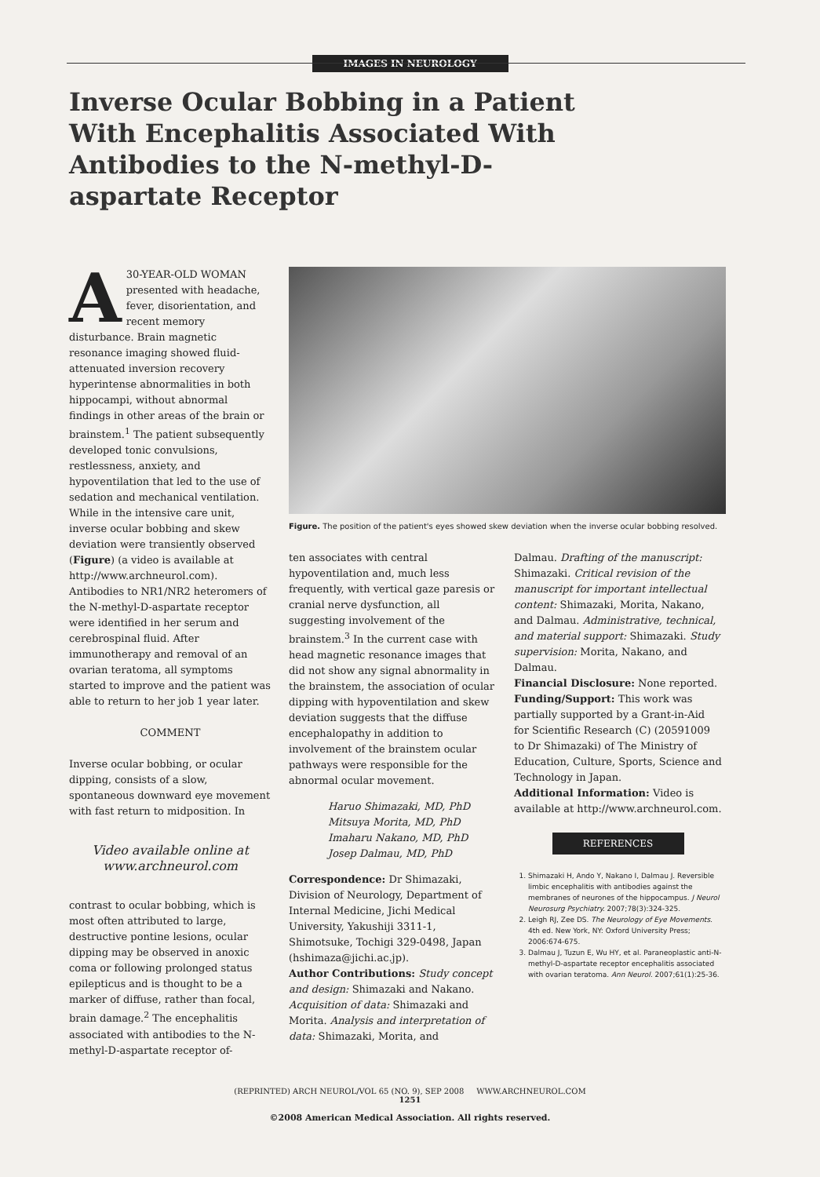IMAGES IN NEUROLOGY
Inverse Ocular Bobbing in a Patient With Encephalitis Associated With Antibodies to the N-methyl-D-aspartate Receptor
A 30-YEAR-OLD WOMAN presented with headache, fever, disorientation, and recent memory disturbance. Brain magnetic resonance imaging showed fluid-attenuated inversion recovery hyperintense abnormalities in both hippocampi, without abnormal findings in other areas of the brain or brainstem.<sup>1</sup> The patient subsequently developed tonic convulsions, restlessness, anxiety, and hypoventilation that led to the use of sedation and mechanical ventilation. While in the intensive care unit, inverse ocular bobbing and skew deviation were transiently observed (Figure) (a video is available at http://www.archneurol.com). Antibodies to NR1/NR2 heteromers of the N-methyl-D-aspartate receptor were identified in her serum and cerebrospinal fluid. After immunotherapy and removal of an ovarian teratoma, all symptoms started to improve and the patient was able to return to her job 1 year later.
COMMENT
Inverse ocular bobbing, or ocular dipping, consists of a slow, spontaneous downward eye movement with fast return to midposition. In
Video available online at www.archneurol.com
contrast to ocular bobbing, which is most often attributed to large, destructive pontine lesions, ocular dipping may be observed in anoxic coma or following prolonged status epilepticus and is thought to be a marker of diffuse, rather than focal, brain damage.<sup>2</sup> The encephalitis associated with antibodies to the N-methyl-D-aspartate receptor of-
Figure. The position of the patient's eyes showed skew deviation when the inverse ocular bobbing resolved.
ten associates with central hypoventilation and, much less frequently, with vertical gaze paresis or cranial nerve dysfunction, all suggesting involvement of the brainstem.<sup>3</sup> In the current case with head magnetic resonance images that did not show any signal abnormality in the brainstem, the association of ocular dipping with hypoventilation and skew deviation suggests that the diffuse encephalopathy in addition to involvement of the brainstem ocular pathways were responsible for the abnormal ocular movement.
Haruo Shimazaki, MD, PhD
Mitsuya Morita, MD, PhD
Imaharu Nakano, MD, PhD
Josep Dalmau, MD, PhD
Correspondence: Dr Shimazaki, Division of Neurology, Department of Internal Medicine, Jichi Medical University, Yakushiji 3311-1, Shimotsuke, Tochigi 329-0498, Japan (hshimaza@jichi.ac.jp).
Author Contributions: Study concept and design: Shimazaki and Nakano. Acquisition of data: Shimazaki and Morita. Analysis and interpretation of data: Shimazaki, Morita, and
Dalmau. Drafting of the manuscript: Shimazaki. Critical revision of the manuscript for important intellectual content: Shimazaki, Morita, Nakano, and Dalmau. Administrative, technical, and material support: Shimazaki. Study supervision: Morita, Nakano, and Dalmau.
Financial Disclosure: None reported.
Funding/Support: This work was partially supported by a Grant-in-Aid for Scientific Research (C) (20591009 to Dr Shimazaki) of The Ministry of Education, Culture, Sports, Science and Technology in Japan.
Additional Information: Video is available at http://www.archneurol.com.
REFERENCES
1. Shimazaki H, Ando Y, Nakano I, Dalmau J. Reversible limbic encephalitis with antibodies against the membranes of neurones of the hippocampus. J Neurol Neurosurg Psychiatry. 2007;78(3):324-325.
2. Leigh RJ, Zee DS. The Neurology of Eye Movements. 4th ed. New York, NY: Oxford University Press; 2006:674-675.
3. Dalmau J, Tuzun E, Wu HY, et al. Paraneoplastic anti-N-methyl-D-aspartate receptor encephalitis associated with ovarian teratoma. Ann Neurol. 2007;61(1):25-36.
(REPRINTED) ARCH NEUROL/VOL 65 (NO. 9), SEP 2008 WWW.ARCHNEUROL.COM
1251
©2008 American Medical Association. All rights reserved.